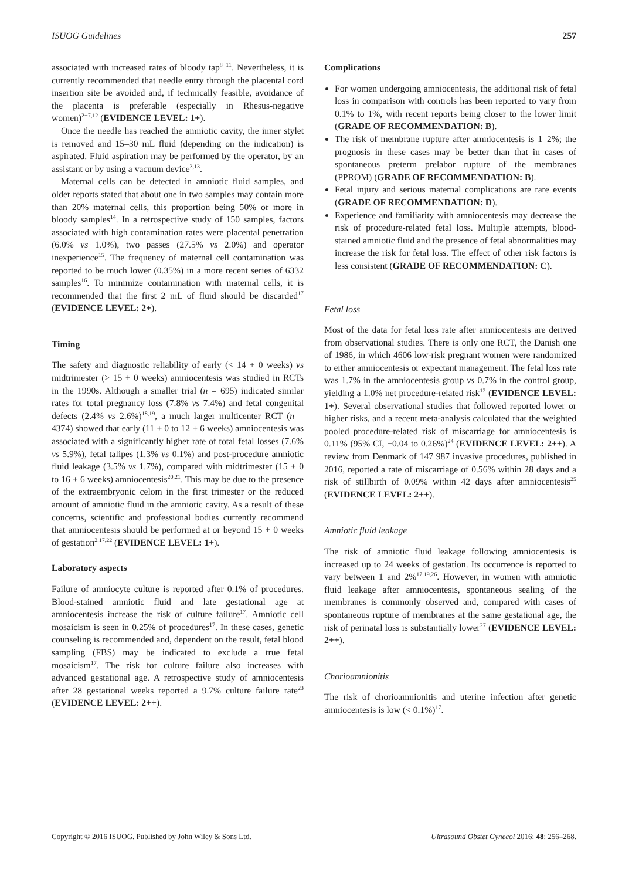ISUOG Guidelines 257
associated with increased rates of bloody tap<sup>8−11</sup>. Nevertheless, it is currently recommended that needle entry through the placental cord insertion site be avoided and, if technically feasible, avoidance of the placenta is preferable (especially in Rhesus-negative women)<sup>2−7,12</sup> (EVIDENCE LEVEL: 1+).
Once the needle has reached the amniotic cavity, the inner stylet is removed and 15–30 mL fluid (depending on the indication) is aspirated. Fluid aspiration may be performed by the operator, by an assistant or by using a vacuum device<sup>3,13</sup>.
Maternal cells can be detected in amniotic fluid samples, and older reports stated that about one in two samples may contain more than 20% maternal cells, this proportion being 50% or more in bloody samples<sup>14</sup>. In a retrospective study of 150 samples, factors associated with high contamination rates were placental penetration (6.0% vs 1.0%), two passes (27.5% vs 2.0%) and operator inexperience<sup>15</sup>. The frequency of maternal cell contamination was reported to be much lower (0.35%) in a more recent series of 6332 samples<sup>16</sup>. To minimize contamination with maternal cells, it is recommended that the first 2 mL of fluid should be discarded<sup>17</sup> (EVIDENCE LEVEL: 2+).
Timing
The safety and diagnostic reliability of early (< 14 + 0 weeks) vs midtrimester (> 15 + 0 weeks) amniocentesis was studied in RCTs in the 1990s. Although a smaller trial (n = 695) indicated similar rates for total pregnancy loss (7.8% vs 7.4%) and fetal congenital defects (2.4% vs 2.6%)<sup>18,19</sup>, a much larger multicenter RCT (n = 4374) showed that early (11 + 0 to 12 + 6 weeks) amniocentesis was associated with a significantly higher rate of total fetal losses (7.6% vs 5.9%), fetal talipes (1.3% vs 0.1%) and post-procedure amniotic fluid leakage (3.5% vs 1.7%), compared with midtrimester (15 + 0 to 16 + 6 weeks) amniocentesis<sup>20,21</sup>. This may be due to the presence of the extraembryonic celom in the first trimester or the reduced amount of amniotic fluid in the amniotic cavity. As a result of these concerns, scientific and professional bodies currently recommend that amniocentesis should be performed at or beyond 15 + 0 weeks of gestation<sup>2,17,22</sup> (EVIDENCE LEVEL: 1+).
Laboratory aspects
Failure of amniocyte culture is reported after 0.1% of procedures. Blood-stained amniotic fluid and late gestational age at amniocentesis increase the risk of culture failure<sup>17</sup>. Amniotic cell mosaicism is seen in 0.25% of procedures<sup>17</sup>. In these cases, genetic counseling is recommended and, dependent on the result, fetal blood sampling (FBS) may be indicated to exclude a true fetal mosaicism<sup>17</sup>. The risk for culture failure also increases with advanced gestational age. A retrospective study of amniocentesis after 28 gestational weeks reported a 9.7% culture failure rate<sup>23</sup> (EVIDENCE LEVEL: 2++).
Complications
For women undergoing amniocentesis, the additional risk of fetal loss in comparison with controls has been reported to vary from 0.1% to 1%, with recent reports being closer to the lower limit (GRADE OF RECOMMENDATION: B).
The risk of membrane rupture after amniocentesis is 1–2%; the prognosis in these cases may be better than that in cases of spontaneous preterm prelabor rupture of the membranes (PPROM) (GRADE OF RECOMMENDATION: B).
Fetal injury and serious maternal complications are rare events (GRADE OF RECOMMENDATION: D).
Experience and familiarity with amniocentesis may decrease the risk of procedure-related fetal loss. Multiple attempts, blood-stained amniotic fluid and the presence of fetal abnormalities may increase the risk for fetal loss. The effect of other risk factors is less consistent (GRADE OF RECOMMENDATION: C).
Fetal loss
Most of the data for fetal loss rate after amniocentesis are derived from observational studies. There is only one RCT, the Danish one of 1986, in which 4606 low-risk pregnant women were randomized to either amniocentesis or expectant management. The fetal loss rate was 1.7% in the amniocentesis group vs 0.7% in the control group, yielding a 1.0% net procedure-related risk<sup>12</sup> (EVIDENCE LEVEL: 1+). Several observational studies that followed reported lower or higher risks, and a recent meta-analysis calculated that the weighted pooled procedure-related risk of miscarriage for amniocentesis is 0.11% (95% CI, −0.04 to 0.26%)<sup>24</sup> (EVIDENCE LEVEL: 2++). A review from Denmark of 147 987 invasive procedures, published in 2016, reported a rate of miscarriage of 0.56% within 28 days and a risk of stillbirth of 0.09% within 42 days after amniocentesis<sup>25</sup> (EVIDENCE LEVEL: 2++).
Amniotic fluid leakage
The risk of amniotic fluid leakage following amniocentesis is increased up to 24 weeks of gestation. Its occurrence is reported to vary between 1 and 2%<sup>17,19,26</sup>. However, in women with amniotic fluid leakage after amniocentesis, spontaneous sealing of the membranes is commonly observed and, compared with cases of spontaneous rupture of membranes at the same gestational age, the risk of perinatal loss is substantially lower<sup>27</sup> (EVIDENCE LEVEL: 2++).
Chorioamnionitis
The risk of chorioamnionitis and uterine infection after genetic amniocentesis is low (< 0.1%)<sup>17</sup>.
Copyright © 2016 ISUOG. Published by John Wiley & Sons Ltd. Ultrasound Obstet Gynecol 2016; 48: 256–268.